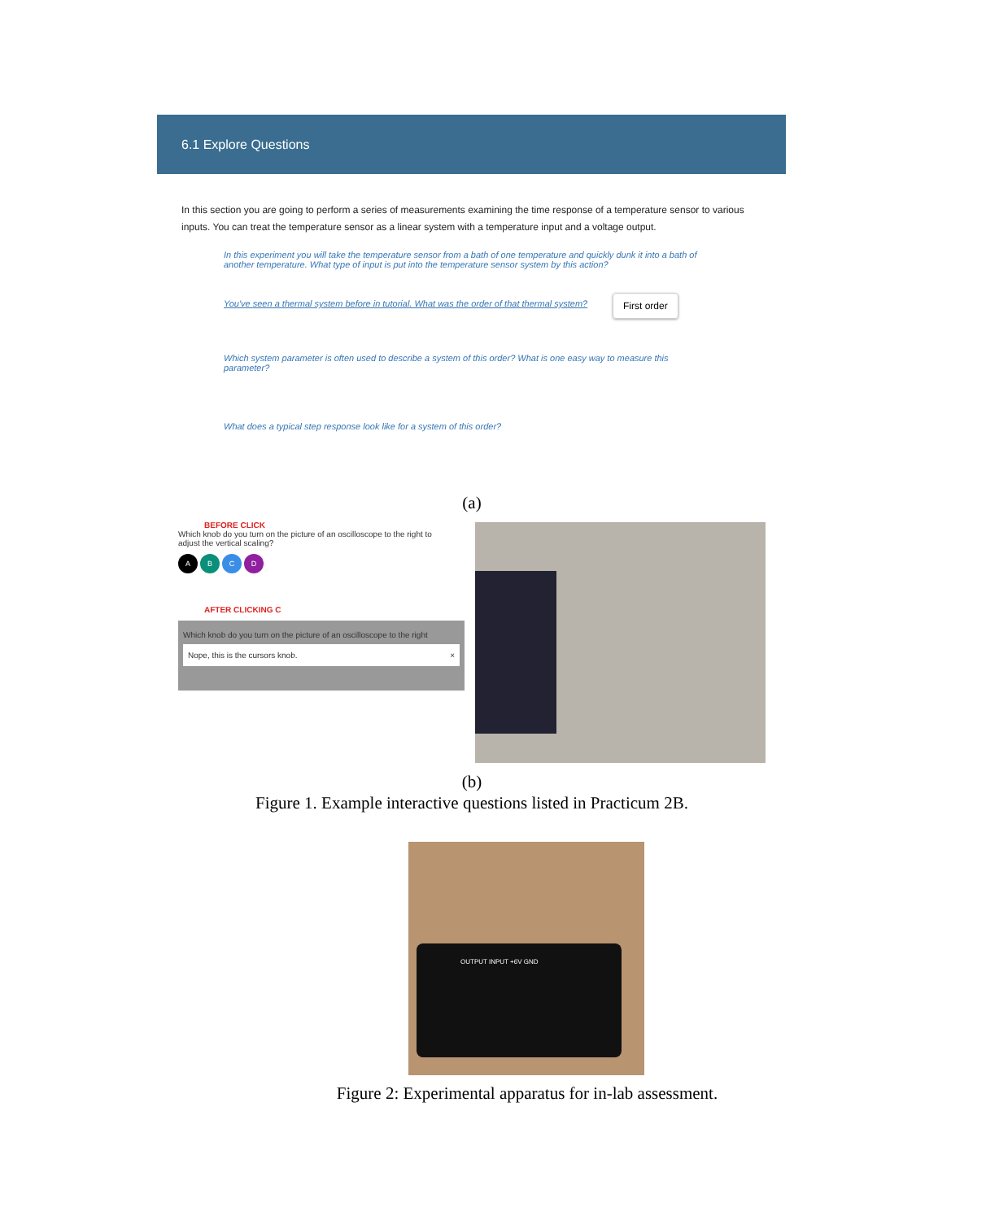6.1 Explore Questions
In this section you are going to perform a series of measurements examining the time response of a temperature sensor to various inputs. You can treat the temperature sensor as a linear system with a temperature input and a voltage output.
In this experiment you will take the temperature sensor from a bath of one temperature and quickly dunk it into a bath of another temperature. What type of input is put into the temperature sensor system by this action?
You've seen a thermal system before in tutorial. What was the order of that thermal system?
First order
Which system parameter is often used to describe a system of this order? What is one easy way to measure this parameter?
What does a typical step response look like for a system of this order?
(a)
BEFORE CLICK
Which knob do you turn on the picture of an oscilloscope to the right to adjust the vertical scaling?
ABCD
AFTER CLICKING C
Which knob do you turn on the picture of an oscilloscope to the right
Nope, this is the cursors knob. ×
(b)
Figure 1. Example interactive questions listed in Practicum 2B.
OUTPUT INPUT +6V GND
Figure 2: Experimental apparatus for in-lab assessment.